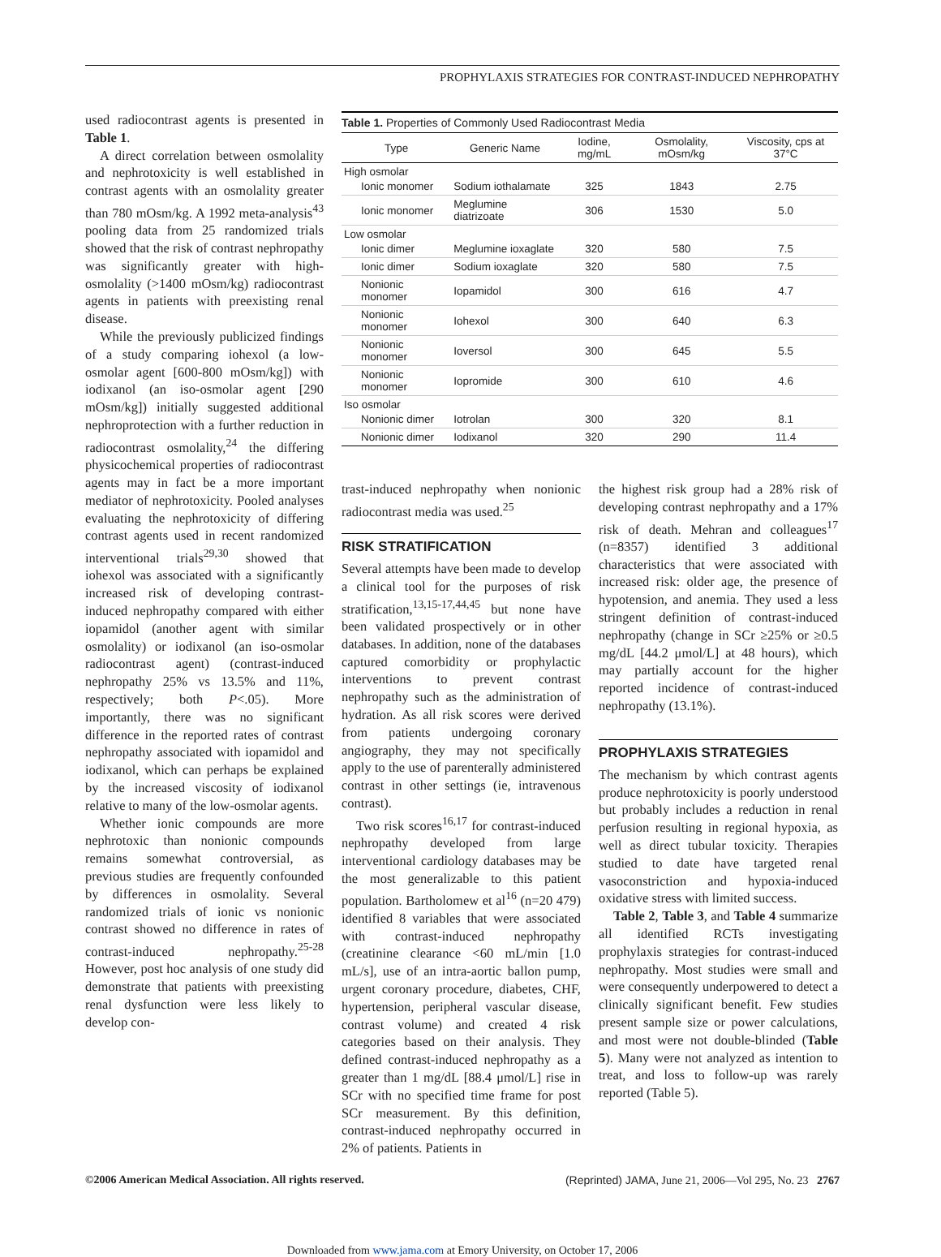PROPHYLAXIS STRATEGIES FOR CONTRAST-INDUCED NEPHROPATHY
used radiocontrast agents is presented in Table 1.
A direct correlation between osmolality and nephrotoxicity is well established in contrast agents with an osmolality greater than 780 mOsm/kg. A 1992 meta-analysis<sup>43</sup> pooling data from 25 randomized trials showed that the risk of contrast nephropathy was significantly greater with high-osmolality (>1400 mOsm/kg) radiocontrast agents in patients with preexisting renal disease.
While the previously publicized findings of a study comparing iohexol (a low-osmolar agent [600-800 mOsm/kg]) with iodixanol (an iso-osmolar agent [290 mOsm/kg]) initially suggested additional nephroprotection with a further reduction in radiocontrast osmolality,<sup>24</sup> the differing physicochemical properties of radiocontrast agents may in fact be a more important mediator of nephrotoxicity. Pooled analyses evaluating the nephrotoxicity of differing contrast agents used in recent randomized interventional trials<sup>29,30</sup> showed that iohexol was associated with a significantly increased risk of developing contrast-induced nephropathy compared with either iopamidol (another agent with similar osmolality) or iodixanol (an iso-osmolar radiocontrast agent) (contrast-induced nephropathy 25% vs 13.5% and 11%, respectively; both P<.05). More importantly, there was no significant difference in the reported rates of contrast nephropathy associated with iopamidol and iodixanol, which can perhaps be explained by the increased viscosity of iodixanol relative to many of the low-osmolar agents.
Whether ionic compounds are more nephrotoxic than nonionic compounds remains somewhat controversial, as previous studies are frequently confounded by differences in osmolality. Several randomized trials of ionic vs nonionic contrast showed no difference in rates of contrast-induced nephropathy.<sup>25-28</sup> However, post hoc analysis of one study did demonstrate that patients with preexisting renal dysfunction were less likely to develop con-
Table 1. Properties of Commonly Used Radiocontrast Media
| Type | Generic Name | Iodine, mg/mL | Osmolality, mOsm/kg | Viscosity, cps at 37°C |
| --- | --- | --- | --- | --- |
| High osmolar | | | | |
| Ionic monomer | Sodium iothalamate | 325 | 1843 | 2.75 |
| Ionic monomer | Meglumine diatrizoate | 306 | 1530 | 5.0 |
| Low osmolar | | | | |
| Ionic dimer | Meglumine ioxaglate | 320 | 580 | 7.5 |
| Ionic dimer | Sodium ioxaglate | 320 | 580 | 7.5 |
| Nonionic monomer | Iopamidol | 300 | 616 | 4.7 |
| Nonionic monomer | Iohexol | 300 | 640 | 6.3 |
| Nonionic monomer | Ioversol | 300 | 645 | 5.5 |
| Nonionic monomer | Iopromide | 300 | 610 | 4.6 |
| Iso osmolar | | | | |
| Nonionic dimer | Iotrolan | 300 | 320 | 8.1 |
| Nonionic dimer | Iodixanol | 320 | 290 | 11.4 |
trast-induced nephropathy when nonionic radiocontrast media was used.<sup>25</sup>
RISK STRATIFICATION
Several attempts have been made to develop a clinical tool for the purposes of risk stratification,<sup>13,15-17,44,45</sup> but none have been validated prospectively or in other databases. In addition, none of the databases captured comorbidity or prophylactic interventions to prevent contrast nephropathy such as the administration of hydration. As all risk scores were derived from patients undergoing coronary angiography, they may not specifically apply to the use of parenterally administered contrast in other settings (ie, intravenous contrast).
Two risk scores<sup>16,17</sup> for contrast-induced nephropathy developed from large interventional cardiology databases may be the most generalizable to this patient population. Bartholomew et al<sup>16</sup> (n=20 479) identified 8 variables that were associated with contrast-induced nephropathy (creatinine clearance <60 mL/min [1.0 mL/s], use of an intra-aortic ballon pump, urgent coronary procedure, diabetes, CHF, hypertension, peripheral vascular disease, contrast volume) and created 4 risk categories based on their analysis. They defined contrast-induced nephropathy as a greater than 1 mg/dL [88.4 μmol/L] rise in SCr with no specified time frame for post SCr measurement. By this definition, contrast-induced nephropathy occurred in 2% of patients. Patients in
the highest risk group had a 28% risk of developing contrast nephropathy and a 17% risk of death. Mehran and colleagues<sup>17</sup> (n=8357) identified 3 additional characteristics that were associated with increased risk: older age, the presence of hypotension, and anemia. They used a less stringent definition of contrast-induced nephropathy (change in SCr ≥25% or ≥0.5 mg/dL [44.2 μmol/L] at 48 hours), which may partially account for the higher reported incidence of contrast-induced nephropathy (13.1%).
PROPHYLAXIS STRATEGIES
The mechanism by which contrast agents produce nephrotoxicity is poorly understood but probably includes a reduction in renal perfusion resulting in regional hypoxia, as well as direct tubular toxicity. Therapies studied to date have targeted renal vasoconstriction and hypoxia-induced oxidative stress with limited success.
Table 2, Table 3, and Table 4 summarize all identified RCTs investigating prophylaxis strategies for contrast-induced nephropathy. Most studies were small and were consequently underpowered to detect a clinically significant benefit. Few studies present sample size or power calculations, and most were not double-blinded (Table 5). Many were not analyzed as intention to treat, and loss to follow-up was rarely reported (Table 5).
©2006 American Medical Association. All rights reserved. (Reprinted) JAMA, June 21, 2006—Vol 295, No. 23 2767
Downloaded from www.jama.com at Emory University, on October 17, 2006